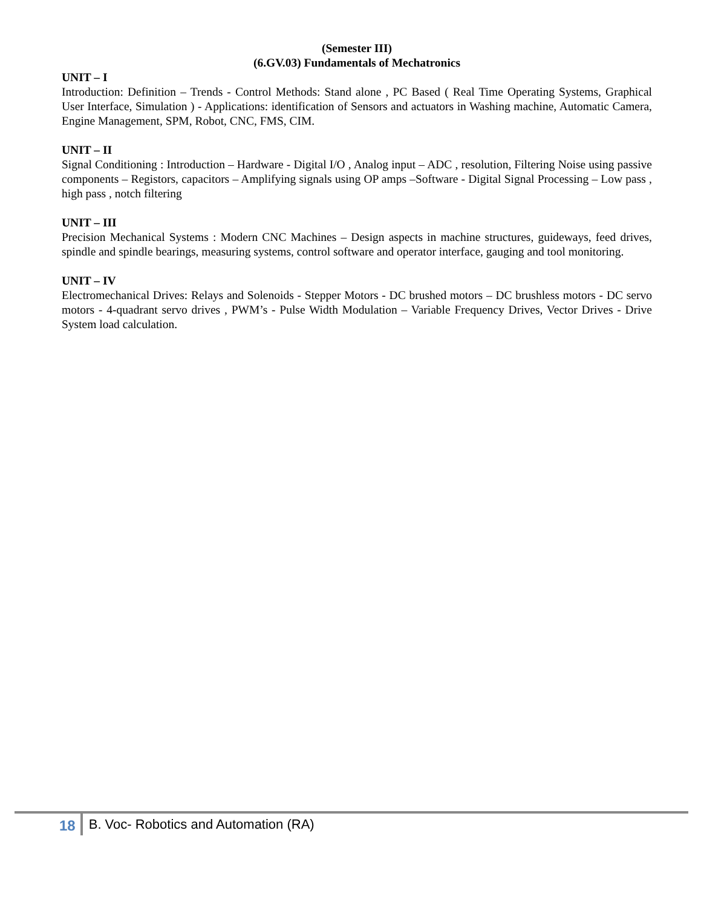(Semester III)
(6.GV.03) Fundamentals of Mechatronics
UNIT – I
Introduction: Definition – Trends - Control Methods: Stand alone , PC Based ( Real Time Operating Systems, Graphical User Interface, Simulation ) - Applications: identification of Sensors and actuators in Washing machine, Automatic Camera, Engine Management, SPM, Robot, CNC, FMS, CIM.
UNIT – II
Signal Conditioning : Introduction – Hardware - Digital I/O , Analog input – ADC , resolution, Filtering Noise using passive components – Registors, capacitors – Amplifying signals using OP amps –Software - Digital Signal Processing – Low pass , high pass , notch filtering
UNIT – III
Precision Mechanical Systems : Modern CNC Machines – Design aspects in machine structures, guideways, feed drives, spindle and spindle bearings, measuring systems, control software and operator interface, gauging and tool monitoring.
UNIT – IV
Electromechanical Drives: Relays and Solenoids - Stepper Motors - DC brushed motors – DC brushless motors - DC servo motors - 4-quadrant servo drives , PWM’s - Pulse Width Modulation – Variable Frequency Drives, Vector Drives - Drive System load calculation.
18 B. Voc- Robotics and Automation (RA)